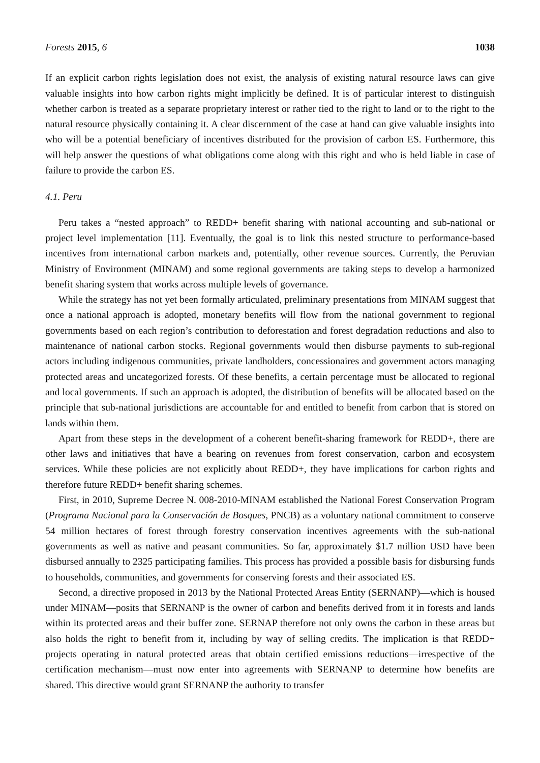Forests 2015, 6 1038
If an explicit carbon rights legislation does not exist, the analysis of existing natural resource laws can give valuable insights into how carbon rights might implicitly be defined. It is of particular interest to distinguish whether carbon is treated as a separate proprietary interest or rather tied to the right to land or to the right to the natural resource physically containing it. A clear discernment of the case at hand can give valuable insights into who will be a potential beneficiary of incentives distributed for the provision of carbon ES. Furthermore, this will help answer the questions of what obligations come along with this right and who is held liable in case of failure to provide the carbon ES.
4.1. Peru
Peru takes a “nested approach” to REDD+ benefit sharing with national accounting and sub-national or project level implementation [11]. Eventually, the goal is to link this nested structure to performance-based incentives from international carbon markets and, potentially, other revenue sources. Currently, the Peruvian Ministry of Environment (MINAM) and some regional governments are taking steps to develop a harmonized benefit sharing system that works across multiple levels of governance.
While the strategy has not yet been formally articulated, preliminary presentations from MINAM suggest that once a national approach is adopted, monetary benefits will flow from the national government to regional governments based on each region’s contribution to deforestation and forest degradation reductions and also to maintenance of national carbon stocks. Regional governments would then disburse payments to sub-regional actors including indigenous communities, private landholders, concessionaires and government actors managing protected areas and uncategorized forests. Of these benefits, a certain percentage must be allocated to regional and local governments. If such an approach is adopted, the distribution of benefits will be allocated based on the principle that sub-national jurisdictions are accountable for and entitled to benefit from carbon that is stored on lands within them.
Apart from these steps in the development of a coherent benefit-sharing framework for REDD+, there are other laws and initiatives that have a bearing on revenues from forest conservation, carbon and ecosystem services. While these policies are not explicitly about REDD+, they have implications for carbon rights and therefore future REDD+ benefit sharing schemes.
First, in 2010, Supreme Decree N. 008-2010-MINAM established the National Forest Conservation Program (Programa Nacional para la Conservación de Bosques, PNCB) as a voluntary national commitment to conserve 54 million hectares of forest through forestry conservation incentives agreements with the sub-national governments as well as native and peasant communities. So far, approximately $1.7 million USD have been disbursed annually to 2325 participating families. This process has provided a possible basis for disbursing funds to households, communities, and governments for conserving forests and their associated ES.
Second, a directive proposed in 2013 by the National Protected Areas Entity (SERNANP)—which is housed under MINAM—posits that SERNANP is the owner of carbon and benefits derived from it in forests and lands within its protected areas and their buffer zone. SERNAP therefore not only owns the carbon in these areas but also holds the right to benefit from it, including by way of selling credits. The implication is that REDD+ projects operating in natural protected areas that obtain certified emissions reductions—irrespective of the certification mechanism—must now enter into agreements with SERNANP to determine how benefits are shared. This directive would grant SERNANP the authority to transfer